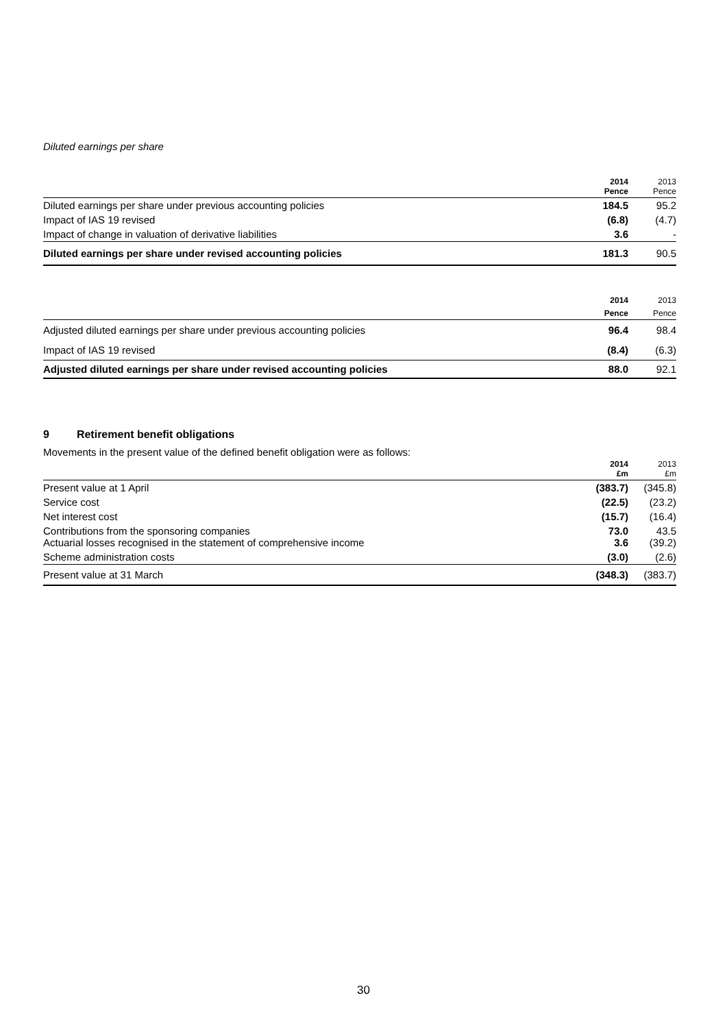Diluted earnings per share
| | 2014 Pence | 2013 Pence |
| --- | --- | --- |
| Diluted earnings per share under previous accounting policies | 184.5 | 95.2 |
| Impact of IAS 19 revised | (6.8) | (4.7) |
| Impact of change in valuation of derivative liabilities | 3.6 | - |
| Diluted earnings per share under revised accounting policies | 181.3 | 90.5 |
| | 2014 | 2013 |
| --- | --- | --- |
| | Pence | Pence |
| Adjusted diluted earnings per share under previous accounting policies | 96.4 | 98.4 |
| Impact of IAS 19 revised | (8.4) | (6.3) |
| Adjusted diluted earnings per share under revised accounting policies | 88.0 | 92.1 |
9 Retirement benefit obligations
Movements in the present value of the defined benefit obligation were as follows:
| | 2014 £m | 2013 £m |
| --- | --- | --- |
| Present value at 1 April | (383.7) | (345.8) |
| Service cost | (22.5) | (23.2) |
| Net interest cost | (15.7) | (16.4) |
| Contributions from the sponsoring companies Actuarial losses recognised in the statement of comprehensive income | 73.0 3.6 | 43.5 (39.2) |
| Scheme administration costs | (3.0) | (2.6) |
| Present value at 31 March | (348.3) | (383.7) |
30